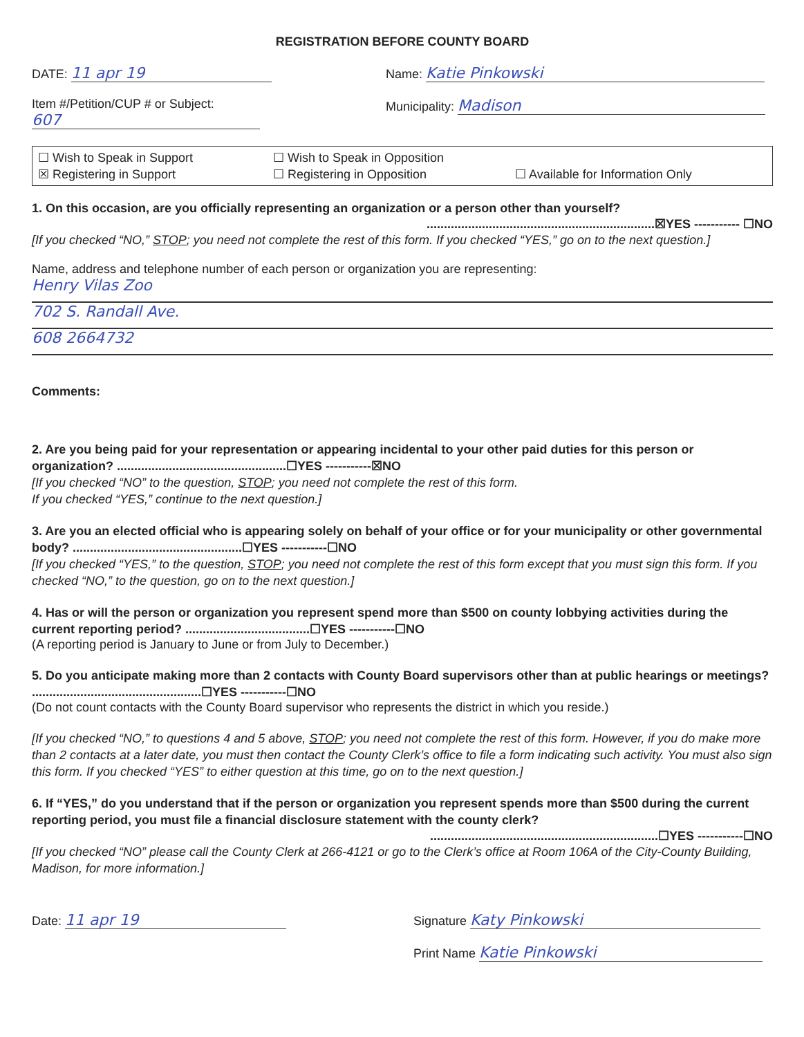REGISTRATION BEFORE COUNTY BOARD
DATE: 11 apr 19
Item #/Petition/CUP # or Subject:
607
Name: Katie Pinkowski
Municipality: Madison
☐ Wish to Speak in Support ☐ Wish to Speak in Opposition ☒ Registering in Support ☐ Registering in Opposition ☐ Available for Information Only
1. On this occasion, are you officially representing an organization or a person other than yourself?
..................................................................☒YES ----------- ☐NO
[If you checked “NO,” STOP; you need not complete the rest of this form. If you checked “YES,” go on to the next question.]
Name, address and telephone number of each person or organization you are representing:
Henry Vilas Zoo
702 S. Randall Ave.
608 2664732
Comments:
2. Are you being paid for your representation or appearing incidental to your other paid duties for this person or organization? .................................................☐YES -----------☒NO
[If you checked “NO” to the question, STOP; you need not complete the rest of this form.
If you checked “YES,” continue to the next question.]
3. Are you an elected official who is appearing solely on behalf of your office or for your municipality or other governmental body? .................................................☐YES -----------☐NO
[If you checked “YES,” to the question, STOP; you need not complete the rest of this form except that you must sign this form. If you checked “NO,” to the question, go on to the next question.]
4. Has or will the person or organization you represent spend more than $500 on county lobbying activities during the current reporting period? ....................................☐YES -----------☐NO
(A reporting period is January to June or from July to December.)
5. Do you anticipate making more than 2 contacts with County Board supervisors other than at public hearings or meetings? .................................................☐YES -----------☐NO
(Do not count contacts with the County Board supervisor who represents the district in which you reside.)
[If you checked “NO,” to questions 4 and 5 above, STOP; you need not complete the rest of this form. However, if you do make more than 2 contacts at a later date, you must then contact the County Clerk’s office to file a form indicating such activity. You must also sign this form. If you checked “YES” to either question at this time, go on to the next question.]
6. If “YES,” do you understand that if the person or organization you represent spends more than $500 during the current reporting period, you must file a financial disclosure statement with the county clerk?
..................................................................☐YES -----------☐NO
[If you checked “NO” please call the County Clerk at 266-4121 or go to the Clerk’s office at Room 106A of the City-County Building, Madison, for more information.]
Date: 11 apr 19
Signature Katy Pinkowski
Print Name Katie Pinkowski